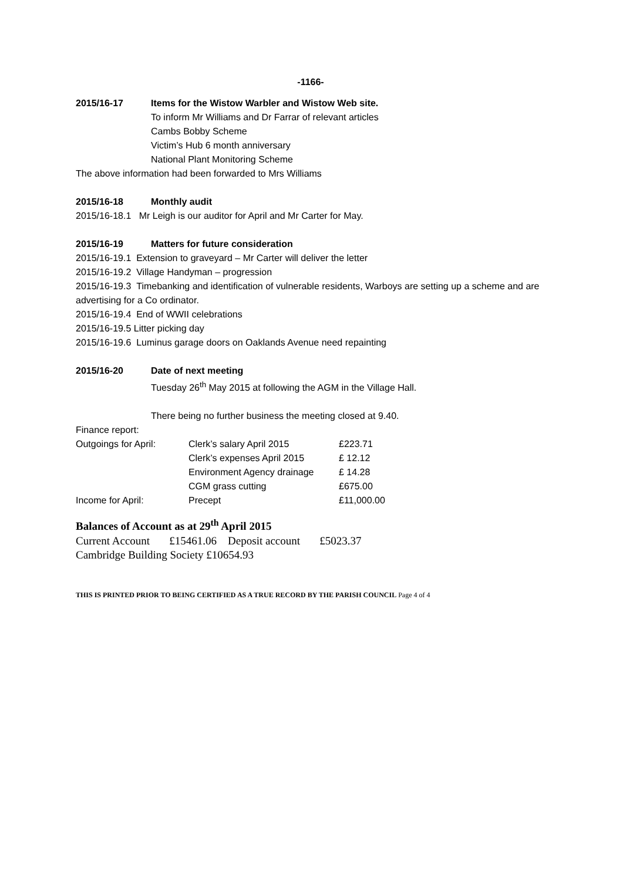-1166-
2015/16-17 Items for the Wistow Warbler and Wistow Web site.
To inform Mr Williams and Dr Farrar of relevant articles
Cambs Bobby Scheme
Victim’s Hub 6 month anniversary
National Plant Monitoring Scheme
The above information had been forwarded to Mrs Williams
2015/16-18 Monthly audit
2015/16-18.1 Mr Leigh is our auditor for April and Mr Carter for May.
2015/16-19 Matters for future consideration
2015/16-19.1 Extension to graveyard – Mr Carter will deliver the letter
2015/16-19.2 Village Handyman – progression
2015/16-19.3 Timebanking and identification of vulnerable residents, Warboys are setting up a scheme and are advertising for a Co ordinator.
2015/16-19.4 End of WWII celebrations
2015/16-19.5 Litter picking day
2015/16-19.6 Luminus garage doors on Oaklands Avenue need repainting
2015/16-20 Date of next meeting
Tuesday 26<sup>th</sup> May 2015 at following the AGM in the Village Hall.
There being no further business the meeting closed at 9.40.
Finance report:
| Outgoings for April: | Clerk’s salary April 2015 | £223.71 |
| | Clerk’s expenses April 2015 | £ 12.12 |
| | Environment Agency drainage | £ 14.28 |
| | CGM grass cutting | £675.00 |
| Income for April: | Precept | £11,000.00 |
Balances of Account as at 29<sup>th</sup> April 2015
Current Account £15461.06 Deposit account £5023.37
Cambridge Building Society £10654.93
THIS IS PRINTED PRIOR TO BEING CERTIFIED AS A TRUE RECORD BY THE PARISH COUNCIL Page 4 of 4